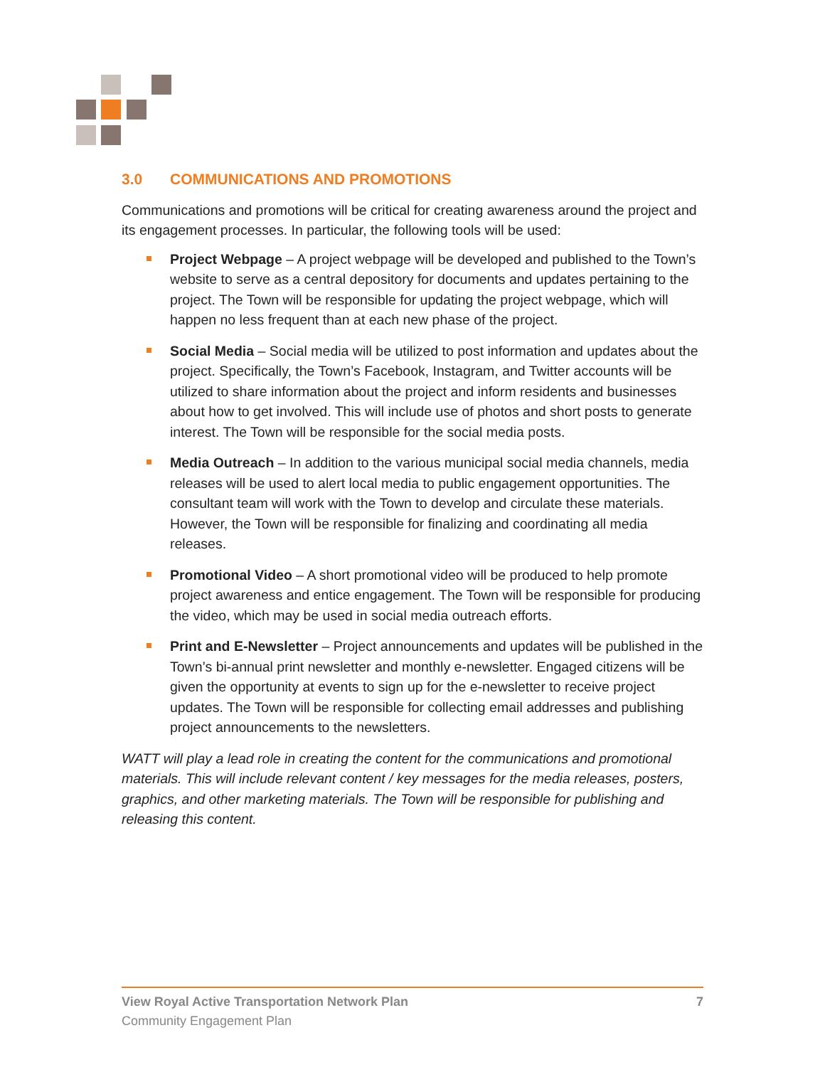3.0 COMMUNICATIONS AND PROMOTIONS
Communications and promotions will be critical for creating awareness around the project and its engagement processes. In particular, the following tools will be used:
Project Webpage – A project webpage will be developed and published to the Town’s website to serve as a central depository for documents and updates pertaining to the project. The Town will be responsible for updating the project webpage, which will happen no less frequent than at each new phase of the project.
Social Media – Social media will be utilized to post information and updates about the project. Specifically, the Town’s Facebook, Instagram, and Twitter accounts will be utilized to share information about the project and inform residents and businesses about how to get involved. This will include use of photos and short posts to generate interest. The Town will be responsible for the social media posts.
Media Outreach – In addition to the various municipal social media channels, media releases will be used to alert local media to public engagement opportunities. The consultant team will work with the Town to develop and circulate these materials. However, the Town will be responsible for finalizing and coordinating all media releases.
Promotional Video – A short promotional video will be produced to help promote project awareness and entice engagement. The Town will be responsible for producing the video, which may be used in social media outreach efforts.
Print and E-Newsletter – Project announcements and updates will be published in the Town’s bi-annual print newsletter and monthly e-newsletter. Engaged citizens will be given the opportunity at events to sign up for the e-newsletter to receive project updates. The Town will be responsible for collecting email addresses and publishing project announcements to the newsletters.
WATT will play a lead role in creating the content for the communications and promotional materials. This will include relevant content / key messages for the media releases, posters, graphics, and other marketing materials. The Town will be responsible for publishing and releasing this content.
View Royal Active Transportation Network Plan 7
Community Engagement Plan